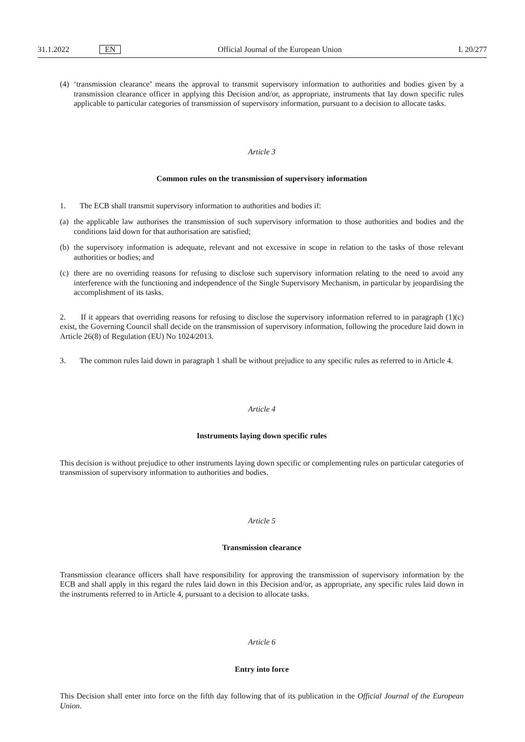31.1.2022 EN Official Journal of the European Union L 20/277
(4) ‘transmission clearance’ means the approval to transmit supervisory information to authorities and bodies given by a transmission clearance officer in applying this Decision and/or, as appropriate, instruments that lay down specific rules applicable to particular categories of transmission of supervisory information, pursuant to a decision to allocate tasks.
Article 3
Common rules on the transmission of supervisory information
1. The ECB shall transmit supervisory information to authorities and bodies if:
(a) the applicable law authorises the transmission of such supervisory information to those authorities and bodies and the conditions laid down for that authorisation are satisfied;
(b) the supervisory information is adequate, relevant and not excessive in scope in relation to the tasks of those relevant authorities or bodies; and
(c) there are no overriding reasons for refusing to disclose such supervisory information relating to the need to avoid any interference with the functioning and independence of the Single Supervisory Mechanism, in particular by jeopardising the accomplishment of its tasks.
2. If it appears that overriding reasons for refusing to disclose the supervisory information referred to in paragraph (1)(c) exist, the Governing Council shall decide on the transmission of supervisory information, following the procedure laid down in Article 26(8) of Regulation (EU) No 1024/2013.
3. The common rules laid down in paragraph 1 shall be without prejudice to any specific rules as referred to in Article 4.
Article 4
Instruments laying down specific rules
This decision is without prejudice to other instruments laying down specific or complementing rules on particular categories of transmission of supervisory information to authorities and bodies.
Article 5
Transmission clearance
Transmission clearance officers shall have responsibility for approving the transmission of supervisory information by the ECB and shall apply in this regard the rules laid down in this Decision and/or, as appropriate, any specific rules laid down in the instruments referred to in Article 4, pursuant to a decision to allocate tasks.
Article 6
Entry into force
This Decision shall enter into force on the fifth day following that of its publication in the Official Journal of the European Union.